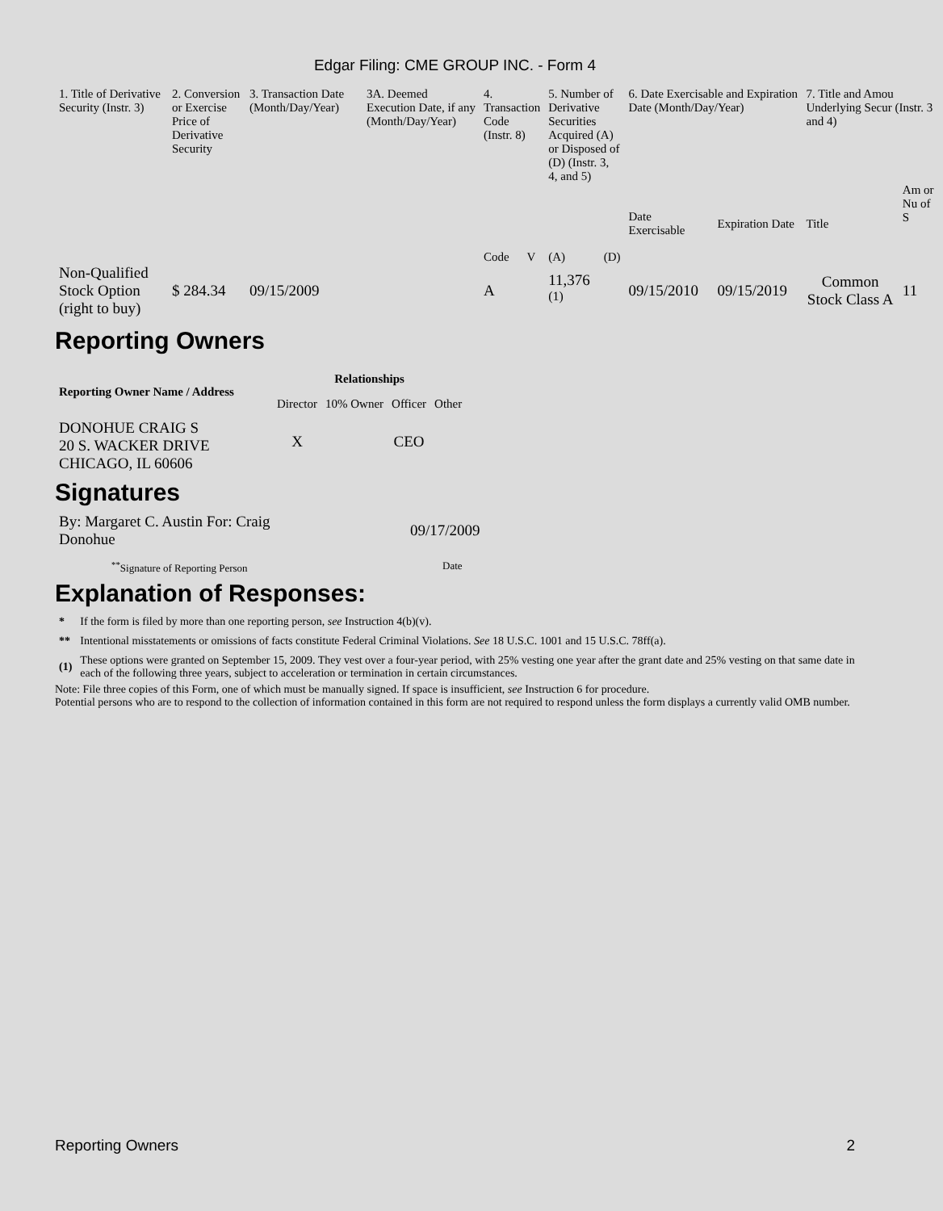Edgar Filing: CME GROUP INC. - Form 4
| 1. Title of Derivative Security (Instr. 3) | 2. Conversion or Exercise Price of Derivative Security | 3. Transaction Date (Month/Day/Year) | 3A. Deemed Execution Date, if any (Month/Day/Year) | 4. Transaction Code (Instr. 8) | | 5. Number of Derivative Securities Acquired (A) or Disposed of (D) (Instr. 3, 4, and 5) | | 6. Date Exercisable and Expiration Date (Month/Day/Year) | | 7. Title and Amou Underlying Secur (Instr. 3 and 4) | |
| --- | --- | --- | --- | --- | --- | --- | --- | --- | --- | --- | --- |
| | | | | Code | V | (A) | (D) | Date Exercisable | Expiration Date | Title | Am or Nu of S |
| Non-Qualified Stock Option (right to buy) | $ 284.34 | 09/15/2009 | | A | | 11,376 <sup>(1)</sup> | | 09/15/2010 | 09/15/2019 | Common Stock Class A | 11 |
Reporting Owners
| Reporting Owner Name / Address | Relationships | | | |
| --- | --- | --- | --- | --- |
| | Director | 10% Owner | Officer | Other |
| DONOHUE CRAIG S 20 S. WACKER DRIVE CHICAGO, IL 60606 | X | | CEO | |
Signatures
| By: Margaret C. Austin For: Craig Donohue | 09/17/2009 |
| <sup>**</sup> Signature of Reporting Person | Date |
Explanation of Responses:
| * | If the form is filed by more than one reporting person, see Instruction 4(b)(v). |
| ** | Intentional misstatements or omissions of facts constitute Federal Criminal Violations. See 18 U.S.C. 1001 and 15 U.S.C. 78ff(a). |
| (1) | These options were granted on September 15, 2009. They vest over a four-year period, with 25% vesting one year after the grant date and 25% vesting on that same date in each of the following three years, subject to acceleration or termination in certain circumstances. |
Note: File three copies of this Form, one of which must be manually signed. If space is insufficient, see Instruction 6 for procedure.
Potential persons who are to respond to the collection of information contained in this form are not required to respond unless the form displays a currently valid OMB number.
Reporting Owners 2